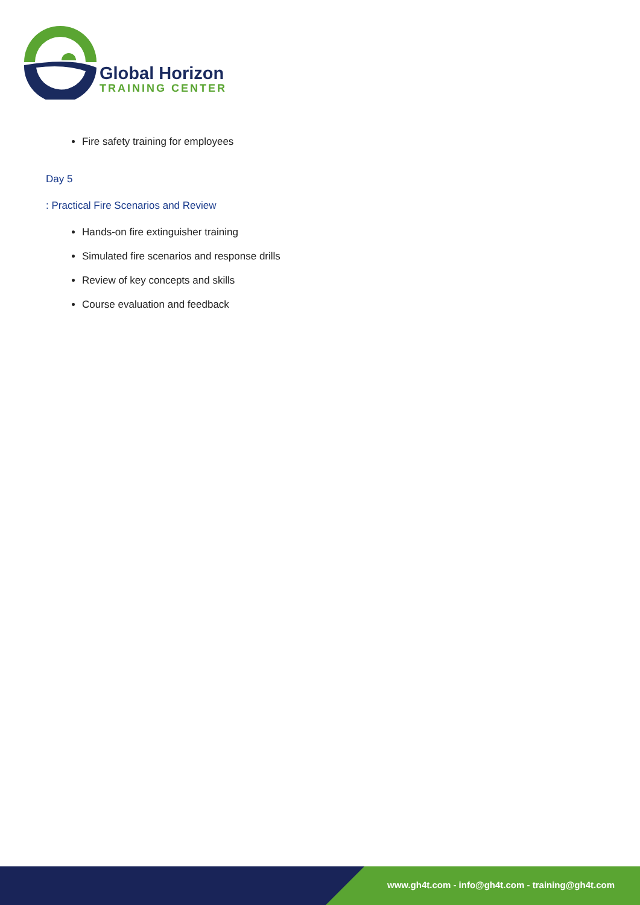Global Horizon
TRAINING CENTER
Fire safety training for employees
Day 5
: Practical Fire Scenarios and Review
Hands-on fire extinguisher training
Simulated fire scenarios and response drills
Review of key concepts and skills
Course evaluation and feedback
www.gh4t.com - info@gh4t.com - training@gh4t.com